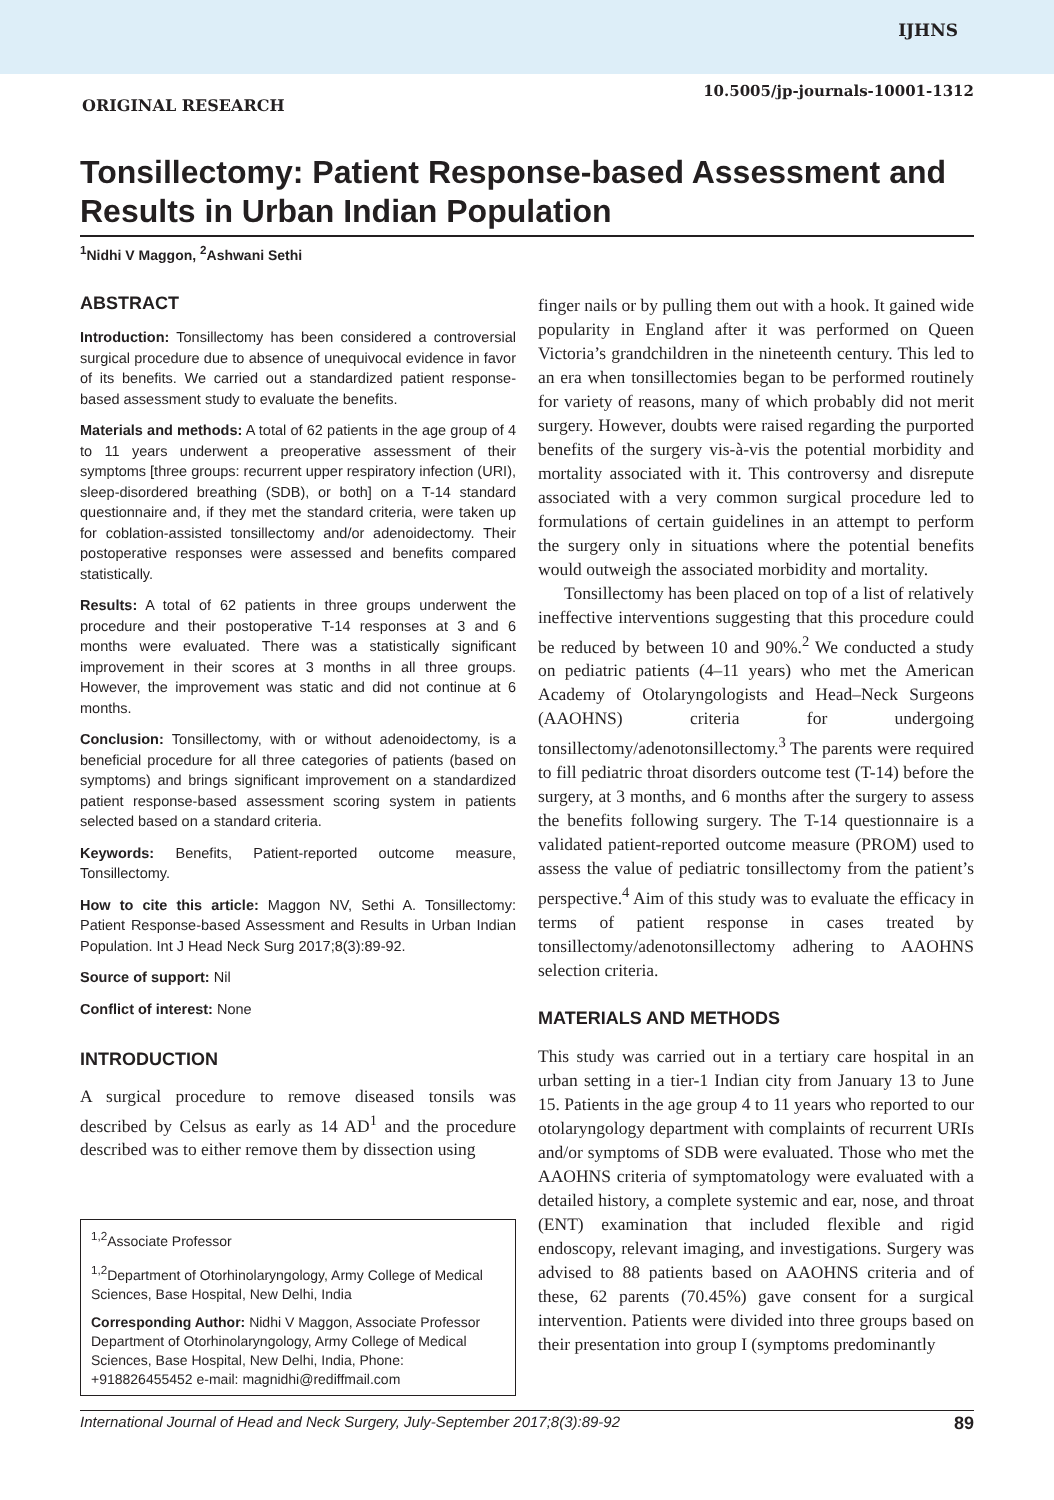IJHNS
10.5005/jp-journals-10001-1312
ORIGINAL RESEARCH
Tonsillectomy: Patient Response-based Assessment and Results in Urban Indian Population
<sup>1</sup> Nidhi V Maggon, <sup>2</sup>Ashwani Sethi
ABSTRACT
Introduction: Tonsillectomy has been considered a controversial surgical procedure due to absence of unequivocal evidence in favor of its benefits. We carried out a standardized patient response-based assessment study to evaluate the benefits.
Materials and methods: A total of 62 patients in the age group of 4 to 11 years underwent a preoperative assessment of their symptoms [three groups: recurrent upper respiratory infection (URI), sleep-disordered breathing (SDB), or both] on a T-14 standard questionnaire and, if they met the standard criteria, were taken up for coblation-assisted tonsillectomy and/or adenoidectomy. Their postoperative responses were assessed and benefits compared statistically.
Results: A total of 62 patients in three groups underwent the procedure and their postoperative T-14 responses at 3 and 6 months were evaluated. There was a statistically significant improvement in their scores at 3 months in all three groups. However, the improvement was static and did not continue at 6 months.
Conclusion: Tonsillectomy, with or without adenoidectomy, is a beneficial procedure for all three categories of patients (based on symptoms) and brings significant improvement on a standardized patient response-based assessment scoring system in patients selected based on a standard criteria.
Keywords: Benefits, Patient-reported outcome measure, Tonsillectomy.
How to cite this article: Maggon NV, Sethi A. Tonsillectomy: Patient Response-based Assessment and Results in Urban Indian Population. Int J Head Neck Surg 2017;8(3):89-92.
Source of support: Nil
Conflict of interest: None
INTRODUCTION
A surgical procedure to remove diseased tonsils was described by Celsus as early as 14 AD<sup>1</sup> and the procedure described was to either remove them by dissection using
<sup>1,2</sup>Associate Professor
<sup>1,2</sup>Department of Otorhinolaryngology, Army College of Medical Sciences, Base Hospital, New Delhi, India
Corresponding Author: Nidhi V Maggon, Associate Professor Department of Otorhinolaryngology, Army College of Medical Sciences, Base Hospital, New Delhi, India, Phone: +918826455452 e-mail: magnidhi@rediffmail.com
finger nails or by pulling them out with a hook. It gained wide popularity in England after it was performed on Queen Victoria’s grandchildren in the nineteenth century. This led to an era when tonsillectomies began to be performed routinely for variety of reasons, many of which probably did not merit surgery. However, doubts were raised regarding the purported benefits of the surgery vis-à-vis the potential morbidity and mortality associated with it. This controversy and disrepute associated with a very common surgical procedure led to formulations of certain guidelines in an attempt to perform the surgery only in situations where the potential benefits would outweigh the associated morbidity and mortality.
Tonsillectomy has been placed on top of a list of relatively ineffective interventions suggesting that this procedure could be reduced by between 10 and 90%.<sup>2</sup> We conducted a study on pediatric patients (4–11 years) who met the American Academy of Otolaryngologists and Head–Neck Surgeons (AAOHNS) criteria for undergoing tonsillectomy/adenotonsillectomy.<sup>3</sup> The parents were required to fill pediatric throat disorders outcome test (T-14) before the surgery, at 3 months, and 6 months after the surgery to assess the benefits following surgery. The T-14 questionnaire is a validated patient-reported outcome measure (PROM) used to assess the value of pediatric tonsillectomy from the patient’s perspective.<sup>4</sup> Aim of this study was to evaluate the efficacy in terms of patient response in cases treated by tonsillectomy/adenotonsillectomy adhering to AAOHNS selection criteria.
MATERIALS AND METHODS
This study was carried out in a tertiary care hospital in an urban setting in a tier-1 Indian city from January 13 to June 15. Patients in the age group 4 to 11 years who reported to our otolaryngology department with complaints of recurrent URIs and/or symptoms of SDB were evaluated. Those who met the AAOHNS criteria of symptomatology were evaluated with a detailed history, a complete systemic and ear, nose, and throat (ENT) examination that included flexible and rigid endoscopy, relevant imaging, and investigations. Surgery was advised to 88 patients based on AAOHNS criteria and of these, 62 parents (70.45%) gave consent for a surgical intervention. Patients were divided into three groups based on their presentation into group I (symptoms predominantly
International Journal of Head and Neck Surgery, July-September 2017;8(3):89-92 89